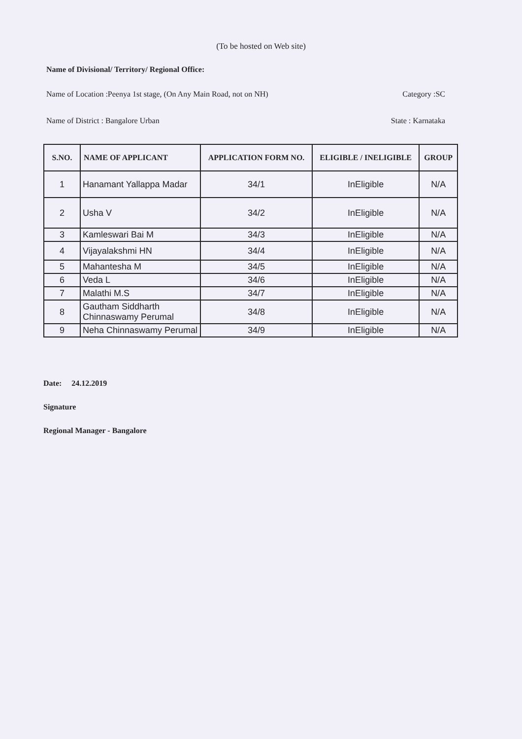(To be hosted on Web site)
Name of Divisional/ Territory/ Regional Office:
Name of Location :Peenya 1st stage, (On Any Main Road, not on NH) Category :SC
Name of District : Bangalore Urban State : Karnataka
| S.NO. | NAME OF APPLICANT | APPLICATION FORM NO. | ELIGIBLE / INELIGIBLE | GROUP |
| --- | --- | --- | --- | --- |
| 1 | Hanamant Yallappa Madar | 34/1 | InEligible | N/A |
| 2 | Usha V | 34/2 | InEligible | N/A |
| 3 | Kamleswari Bai M | 34/3 | InEligible | N/A |
| 4 | Vijayalakshmi HN | 34/4 | InEligible | N/A |
| 5 | Mahantesha M | 34/5 | InEligible | N/A |
| 6 | Veda L | 34/6 | InEligible | N/A |
| 7 | Malathi M.S | 34/7 | InEligible | N/A |
| 8 | Gautham Siddharth Chinnaswamy Perumal | 34/8 | InEligible | N/A |
| 9 | Neha Chinnaswamy Perumal | 34/9 | InEligible | N/A |
Date: 24.12.2019
Signature
Regional Manager - Bangalore